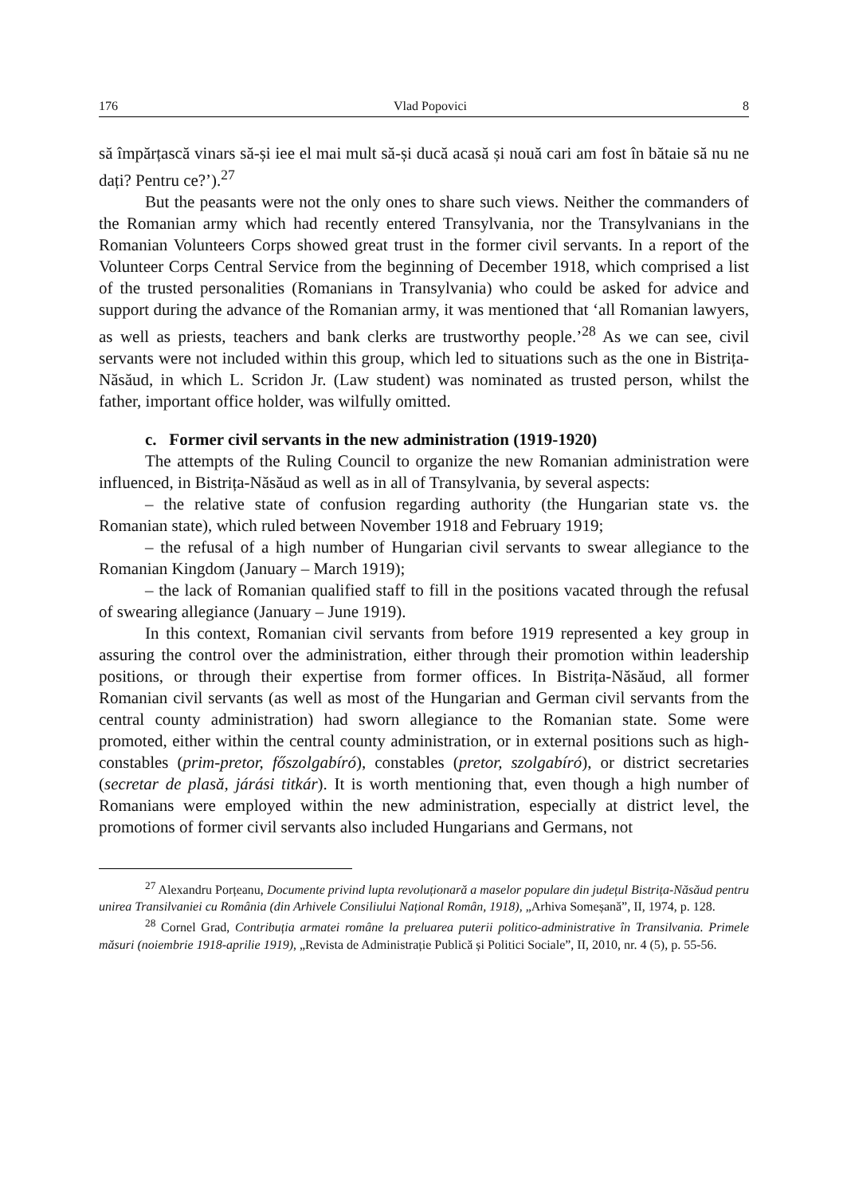176 Vlad Popovici 8
să împărțască vinars să-și iee el mai mult să-și ducă acasă și nouă cari am fost în bătaie să nu ne dați? Pentru ce?’).<sup>27</sup>
But the peasants were not the only ones to share such views. Neither the commanders of the Romanian army which had recently entered Transylvania, nor the Transylvanians in the Romanian Volunteers Corps showed great trust in the former civil servants. In a report of the Volunteer Corps Central Service from the beginning of December 1918, which comprised a list of the trusted personalities (Romanians in Transylvania) who could be asked for advice and support during the advance of the Romanian army, it was mentioned that ‘all Romanian lawyers, as well as priests, teachers and bank clerks are trustworthy people.’<sup>28</sup> As we can see, civil servants were not included within this group, which led to situations such as the one in Bistrița-Năsăud, in which L. Scridon Jr. (Law student) was nominated as trusted person, whilst the father, important office holder, was wilfully omitted.
c. Former civil servants in the new administration (1919-1920)
The attempts of the Ruling Council to organize the new Romanian administration were influenced, in Bistrița-Năsăud as well as in all of Transylvania, by several aspects:
– the relative state of confusion regarding authority (the Hungarian state vs. the Romanian state), which ruled between November 1918 and February 1919;
– the refusal of a high number of Hungarian civil servants to swear allegiance to the Romanian Kingdom (January – March 1919);
– the lack of Romanian qualified staff to fill in the positions vacated through the refusal of swearing allegiance (January – June 1919).
In this context, Romanian civil servants from before 1919 represented a key group in assuring the control over the administration, either through their promotion within leadership positions, or through their expertise from former offices. In Bistrița-Năsăud, all former Romanian civil servants (as well as most of the Hungarian and German civil servants from the central county administration) had sworn allegiance to the Romanian state. Some were promoted, either within the central county administration, or in external positions such as high-constables (prim-pretor, főszolgabíró), constables (pretor, szolgabíró), or district secretaries (secretar de plasă, járási titkár). It is worth mentioning that, even though a high number of Romanians were employed within the new administration, especially at district level, the promotions of former civil servants also included Hungarians and Germans, not
<sup>27</sup> Alexandru Porțeanu, Documente privind lupta revoluționară a maselor populare din județul Bistrița-Năsăud pentru unirea Transilvaniei cu România (din Arhivele Consiliului Național Român, 1918), „Arhiva Someșană”, II, 1974, p. 128.
<sup>28</sup> Cornel Grad, Contribuția armatei române la preluarea puterii politico-administrative în Transilvania. Primele măsuri (noiembrie 1918-aprilie 1919), „Revista de Administrație Publică și Politici Sociale”, II, 2010, nr. 4 (5), p. 55-56.